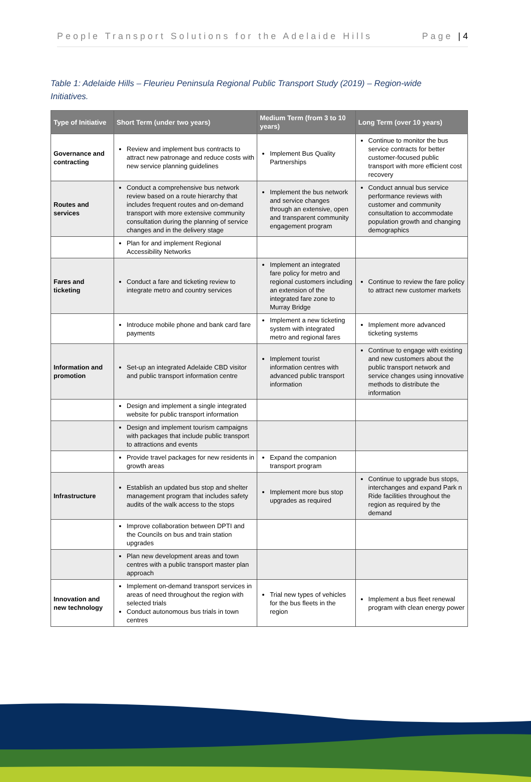People Transport Solutions for the Adelaide Hills Page | 4
Table 1: Adelaide Hills – Fleurieu Peninsula Regional Public Transport Study (2019) – Region-wide Initiatives.
| Type of Initiative | Short Term (under two years) | Medium Term (from 3 to 10 years) | Long Term (over 10 years) |
| --- | --- | --- | --- |
| Governance and contracting | Review and implement bus contracts to attract new patronage and reduce costs with new service planning guidelines | Implement Bus Quality Partnerships | Continue to monitor the bus service contracts for better customer-focused public transport with more efficient cost recovery |
| Routes and services | Conduct a comprehensive bus network review based on a route hierarchy that includes frequent routes and on-demand transport with more extensive community consultation during the planning of service changes and in the delivery stage | Implement the bus network and service changes through an extensive, open and transparent community engagement program | Conduct annual bus service performance reviews with customer and community consultation to accommodate population growth and changing demographics |
| | Plan for and implement Regional Accessibility Networks | | |
| Fares and ticketing | Conduct a fare and ticketing review to integrate metro and country services | Implement an integrated fare policy for metro and regional customers including an extension of the integrated fare zone to Murray Bridge | Continue to review the fare policy to attract new customer markets |
| | Introduce mobile phone and bank card fare payments | Implement a new ticketing system with integrated metro and regional fares | Implement more advanced ticketing systems |
| Information and promotion | Set-up an integrated Adelaide CBD visitor and public transport information centre | Implement tourist information centres with advanced public transport information | Continue to engage with existing and new customers about the public transport network and service changes using innovative methods to distribute the information |
| | Design and implement a single integrated website for public transport information | | |
| | Design and implement tourism campaigns with packages that include public transport to attractions and events | | |
| | Provide travel packages for new residents in growth areas | Expand the companion transport program | |
| Infrastructure | Establish an updated bus stop and shelter management program that includes safety audits of the walk access to the stops | Implement more bus stop upgrades as required | Continue to upgrade bus stops, interchanges and expand Park n Ride facilities throughout the region as required by the demand |
| | Improve collaboration between DPTI and the Councils on bus and train station upgrades | | |
| | Plan new development areas and town centres with a public transport master plan approach | | |
| Innovation and new technology | Implement on-demand transport services in areas of need throughout the region with selected trials Conduct autonomous bus trials in town centres | Trial new types of vehicles for the bus fleets in the region | Implement a bus fleet renewal program with clean energy power |